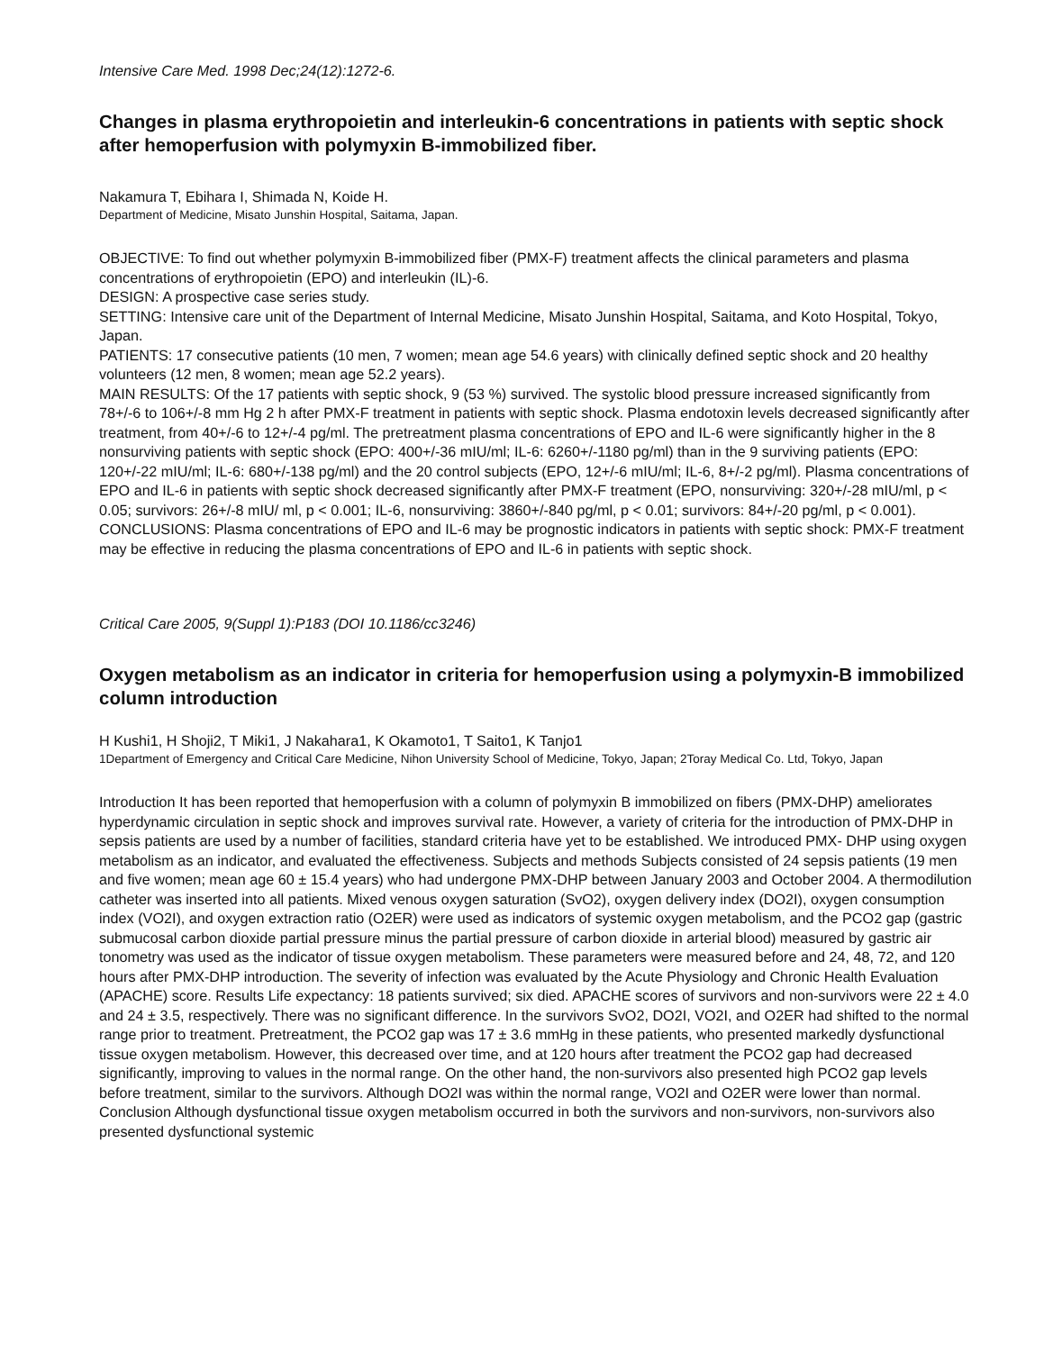Intensive Care Med. 1998 Dec;24(12):1272-6.
Changes in plasma erythropoietin and interleukin-6 concentrations in patients with septic shock after hemoperfusion with polymyxin B-immobilized fiber.
Nakamura T, Ebihara I, Shimada N, Koide H.
Department of Medicine, Misato Junshin Hospital, Saitama, Japan.
OBJECTIVE: To find out whether polymyxin B-immobilized fiber (PMX-F) treatment affects the clinical parameters and plasma concentrations of erythropoietin (EPO) and interleukin (IL)-6.
DESIGN: A prospective case series study.
SETTING: Intensive care unit of the Department of Internal Medicine, Misato Junshin Hospital, Saitama, and Koto Hospital, Tokyo, Japan.
PATIENTS: 17 consecutive patients (10 men, 7 women; mean age 54.6 years) with clinically defined septic shock and 20 healthy volunteers (12 men, 8 women; mean age 52.2 years).
MAIN RESULTS: Of the 17 patients with septic shock, 9 (53 %) survived. The systolic blood pressure increased significantly from 78+/-6 to 106+/-8 mm Hg 2 h after PMX-F treatment in patients with septic shock. Plasma endotoxin levels decreased significantly after treatment, from 40+/-6 to 12+/-4 pg/ml. The pretreatment plasma concentrations of EPO and IL-6 were significantly higher in the 8 nonsurviving patients with septic shock (EPO: 400+/-36 mIU/ml; IL-6: 6260+/-1180 pg/ml) than in the 9 surviving patients (EPO: 120+/-22 mIU/ml; IL-6: 680+/-138 pg/ml) and the 20 control subjects (EPO, 12+/-6 mIU/ml; IL-6, 8+/-2 pg/ml). Plasma concentrations of EPO and IL-6 in patients with septic shock decreased significantly after PMX-F treatment (EPO, nonsurviving: 320+/-28 mIU/ml, p < 0.05; survivors: 26+/-8 mIU/ ml, p < 0.001; IL-6, nonsurviving: 3860+/-840 pg/ml, p < 0.01; survivors: 84+/-20 pg/ml, p < 0.001).
CONCLUSIONS: Plasma concentrations of EPO and IL-6 may be prognostic indicators in patients with septic shock: PMX-F treatment may be effective in reducing the plasma concentrations of EPO and IL-6 in patients with septic shock.
Critical Care 2005, 9(Suppl 1):P183 (DOI 10.1186/cc3246)
Oxygen metabolism as an indicator in criteria for hemoperfusion using a polymyxin-B immobilized column introduction
H Kushi1, H Shoji2, T Miki1, J Nakahara1, K Okamoto1, T Saito1, K Tanjo1
1Department of Emergency and Critical Care Medicine, Nihon University School of Medicine, Tokyo, Japan; 2Toray Medical Co. Ltd, Tokyo, Japan
Introduction It has been reported that hemoperfusion with a column of polymyxin B immobilized on fibers (PMX-DHP) ameliorates hyperdynamic circulation in septic shock and improves survival rate. However, a variety of criteria for the introduction of PMX-DHP in sepsis patients are used by a number of facilities, standard criteria have yet to be established. We introduced PMX- DHP using oxygen metabolism as an indicator, and evaluated the effectiveness. Subjects and methods Subjects consisted of 24 sepsis patients (19 men and five women; mean age 60 ± 15.4 years) who had undergone PMX-DHP between January 2003 and October 2004. A thermodilution catheter was inserted into all patients. Mixed venous oxygen saturation (SvO2), oxygen delivery index (DO2I), oxygen consumption index (VO2I), and oxygen extraction ratio (O2ER) were used as indicators of systemic oxygen metabolism, and the PCO2 gap (gastric submucosal carbon dioxide partial pressure minus the partial pressure of carbon dioxide in arterial blood) measured by gastric air tonometry was used as the indicator of tissue oxygen metabolism. These parameters were measured before and 24, 48, 72, and 120 hours after PMX-DHP introduction. The severity of infection was evaluated by the Acute Physiology and Chronic Health Evaluation (APACHE) score. Results Life expectancy: 18 patients survived; six died. APACHE scores of survivors and non-survivors were 22 ± 4.0 and 24 ± 3.5, respectively. There was no significant difference. In the survivors SvO2, DO2I, VO2I, and O2ER had shifted to the normal range prior to treatment. Pretreatment, the PCO2 gap was 17 ± 3.6 mmHg in these patients, who presented markedly dysfunctional tissue oxygen metabolism. However, this decreased over time, and at 120 hours after treatment the PCO2 gap had decreased significantly, improving to values in the normal range. On the other hand, the non-survivors also presented high PCO2 gap levels before treatment, similar to the survivors. Although DO2I was within the normal range, VO2I and O2ER were lower than normal. Conclusion Although dysfunctional tissue oxygen metabolism occurred in both the survivors and non-survivors, non-survivors also presented dysfunctional systemic